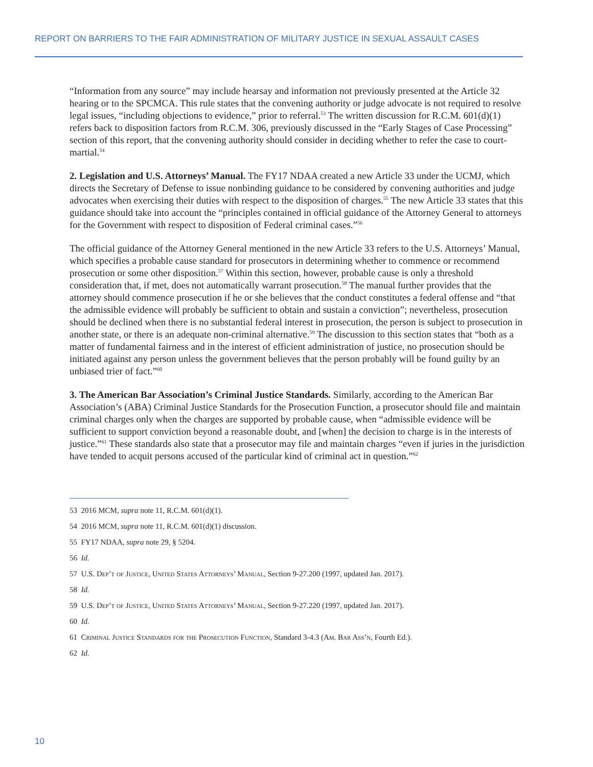REPORT ON BARRIERS TO THE FAIR ADMINISTRATION OF MILITARY JUSTICE IN SEXUAL ASSAULT CASES
“Information from any source” may include hearsay and information not previously presented at the Article 32 hearing or to the SPCMCA. This rule states that the convening authority or judge advocate is not required to resolve legal issues, “including objections to evidence,” prior to referral.<sup>53</sup> The written discussion for R.C.M. 601(d)(1) refers back to disposition factors from R.C.M. 306, previously discussed in the “Early Stages of Case Processing” section of this report, that the convening authority should consider in deciding whether to refer the case to court-martial.<sup>54</sup>
2. Legislation and U.S. Attorneys’ Manual. The FY17 NDAA created a new Article 33 under the UCMJ, which directs the Secretary of Defense to issue nonbinding guidance to be considered by convening authorities and judge advocates when exercising their duties with respect to the disposition of charges.<sup>55</sup> The new Article 33 states that this guidance should take into account the “principles contained in official guidance of the Attorney General to attorneys for the Government with respect to disposition of Federal criminal cases.”<sup>56</sup>
The official guidance of the Attorney General mentioned in the new Article 33 refers to the U.S. Attorneys’ Manual, which specifies a probable cause standard for prosecutors in determining whether to commence or recommend prosecution or some other disposition.<sup>57</sup> Within this section, however, probable cause is only a threshold consideration that, if met, does not automatically warrant prosecution.<sup>58</sup> The manual further provides that the attorney should commence prosecution if he or she believes that the conduct constitutes a federal offense and “that the admissible evidence will probably be sufficient to obtain and sustain a conviction”; nevertheless, prosecution should be declined when there is no substantial federal interest in prosecution, the person is subject to prosecution in another state, or there is an adequate non-criminal alternative.<sup>59</sup> The discussion to this section states that “both as a matter of fundamental fairness and in the interest of efficient administration of justice, no prosecution should be initiated against any person unless the government believes that the person probably will be found guilty by an unbiased trier of fact.”<sup>60</sup>
3. The American Bar Association’s Criminal Justice Standards. Similarly, according to the American Bar Association’s (ABA) Criminal Justice Standards for the Prosecution Function, a prosecutor should file and maintain criminal charges only when the charges are supported by probable cause, when “admissible evidence will be sufficient to support conviction beyond a reasonable doubt, and [when] the decision to charge is in the interests of justice.”<sup>61</sup> These standards also state that a prosecutor may file and maintain charges “even if juries in the jurisdiction have tended to acquit persons accused of the particular kind of criminal act in question.”<sup>62</sup>
53 2016 MCM, supra note 11, R.C.M. 601(d)(1).
54 2016 MCM, supra note 11, R.C.M. 601(d)(1) discussion.
55 FY17 NDAA, supra note 29, § 5204.
56 Id.
57 U.S. Dep’t of Justice, United States Attorneys’ Manual, Section 9-27.200 (1997, updated Jan. 2017).
58 Id.
59 U.S. Dep’t of Justice, United States Attorneys’ Manual, Section 9-27.220 (1997, updated Jan. 2017).
60 Id.
61 Criminal Justice Standards for the Prosecution Function, Standard 3-4.3 (Am. Bar Ass’n, Fourth Ed.).
62 Id.
10